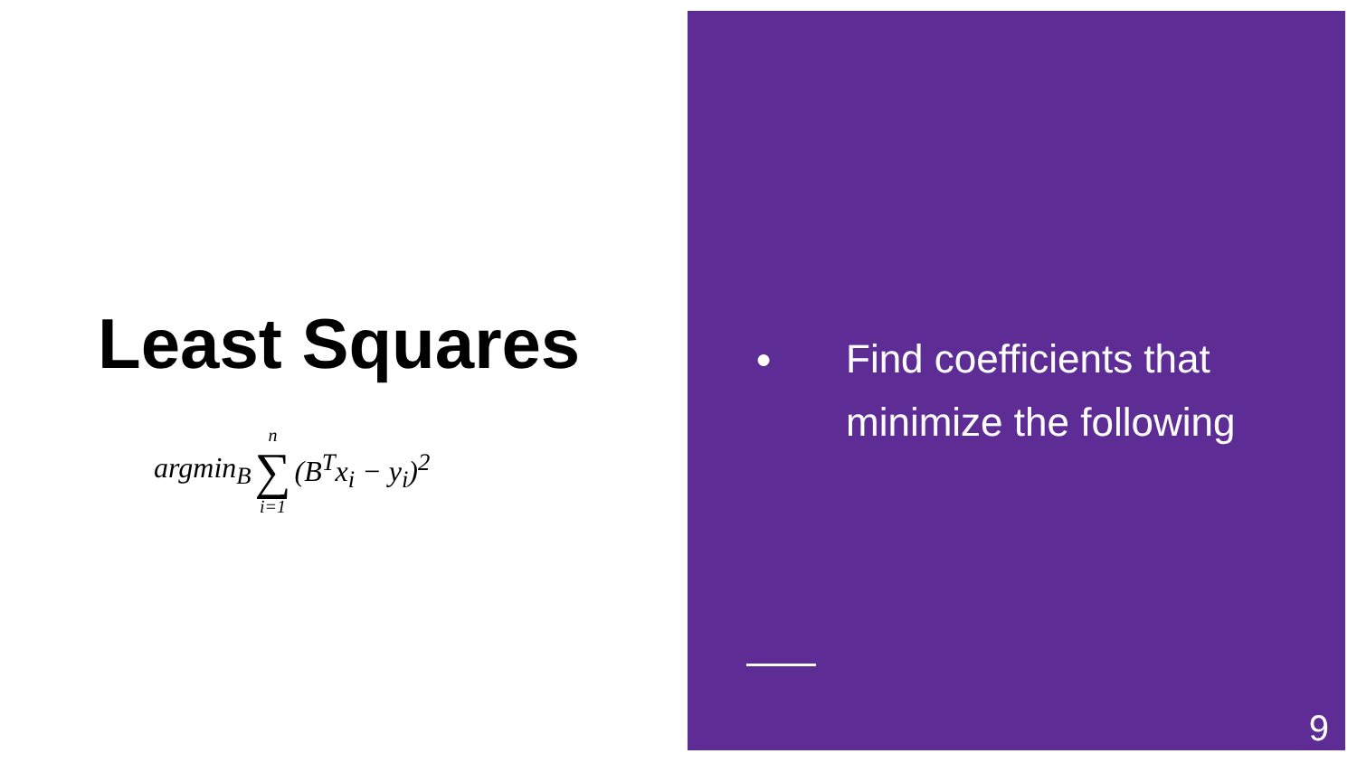Least Squares
argmin<sub>B</sub> n ∑ i=1 (B<sup>T</sup>x<sub>i</sub> − y<sub>i</sub>)<sup>2</sup>
● Find coefficients that
minimize the following
9